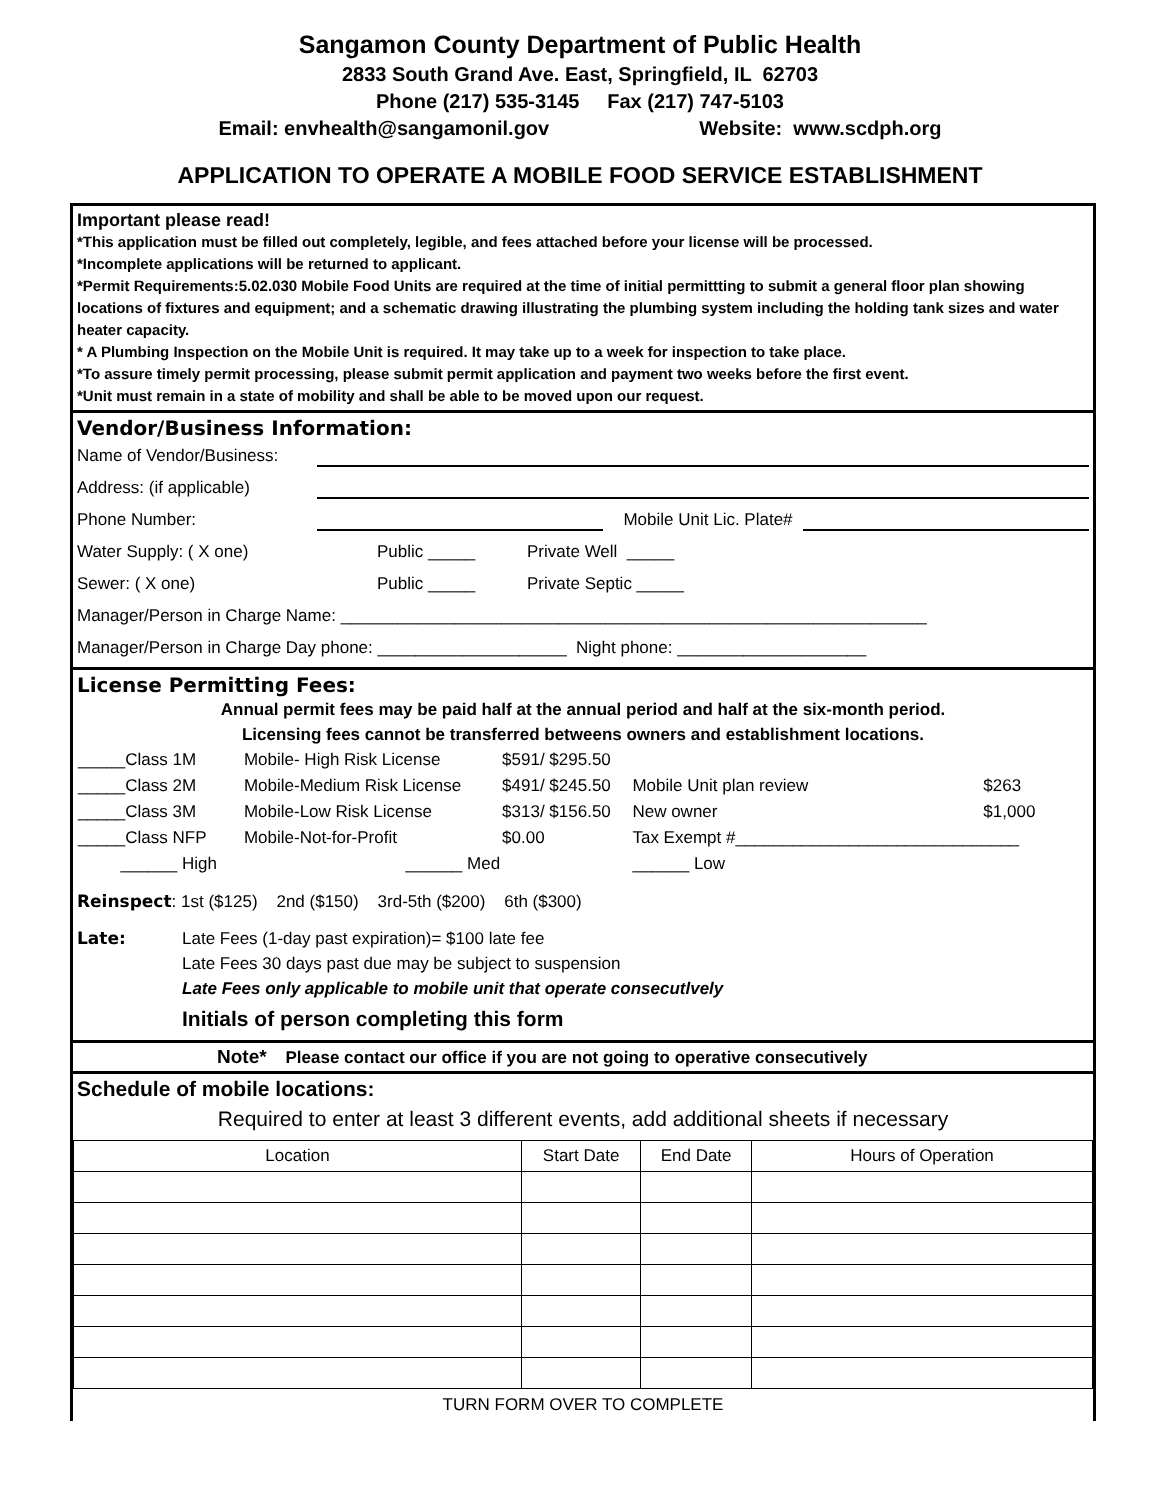Sangamon County Department of Public Health
2833 South Grand Ave. East, Springfield, IL 62703
Phone (217) 535-3145 Fax (217) 747-5103
Email: envhealth@sangamonil.gov Website: www.scdph.org
APPLICATION TO OPERATE A MOBILE FOOD SERVICE ESTABLISHMENT
Important please read!
*This application must be filled out completely, legible, and fees attached before your license will be processed.
*Incomplete applications will be returned to applicant.
*Permit Requirements:5.02.030 Mobile Food Units are required at the time of initial permittting to submit a general floor plan showing locations of fixtures and equipment; and a schematic drawing illustrating the plumbing system including the holding tank sizes and water heater capacity.
* A Plumbing Inspection on the Mobile Unit is required. It may take up to a week for inspection to take place.
*To assure timely permit processing, please submit permit application and payment two weeks before the first event.
*Unit must remain in a state of mobility and shall be able to be moved upon our request.
Vendor/Business Information:
Name of Vendor/Business:
Address: (if applicable)
Phone Number: Mobile Unit Lic. Plate#
Water Supply: ( X one) Public _____ Private Well _____
Sewer: ( X one) Public _____ Private Septic _____
Manager/Person in Charge Name: ______________________________________________________________
Manager/Person in Charge Day phone: ____________________ Night phone: ____________________
License Permitting Fees:
Annual permit fees may be paid half at the annual period and half at the six-month period.
Licensing fees cannot be transferred betweens owners and establishment locations.
| _____Class 1M | Mobile- High Risk License | $591/ $295.50 | | |
| _____Class 2M | Mobile-Medium Risk License | $491/ $245.50 | Mobile Unit plan review | $263 |
| _____Class 3M | Mobile-Low Risk License | $313/ $156.50 | New owner | $1,000 |
| _____Class NFP | Mobile-Not-for-Profit | $0.00 | Tax Exempt #______________________________ | |
| ______ High | ______ Med | | ______ Low | |
Reinspect: 1st ($125) 2nd ($150) 3rd-5th ($200) 6th ($300)
Late: Late Fees (1-day past expiration)= $100 late fee
Late Fees 30 days past due may be subject to suspension
Late Fees only applicable to mobile unit that operate consecutlvely
Initials of person completing this form
Note* Please contact our office if you are not going to operative consecutively
Schedule of mobile locations:
Required to enter at least 3 different events, add additional sheets if necessary
| Location | Start Date | End Date | Hours of Operation |
| --- | --- | --- | --- |
TURN FORM OVER TO COMPLETE